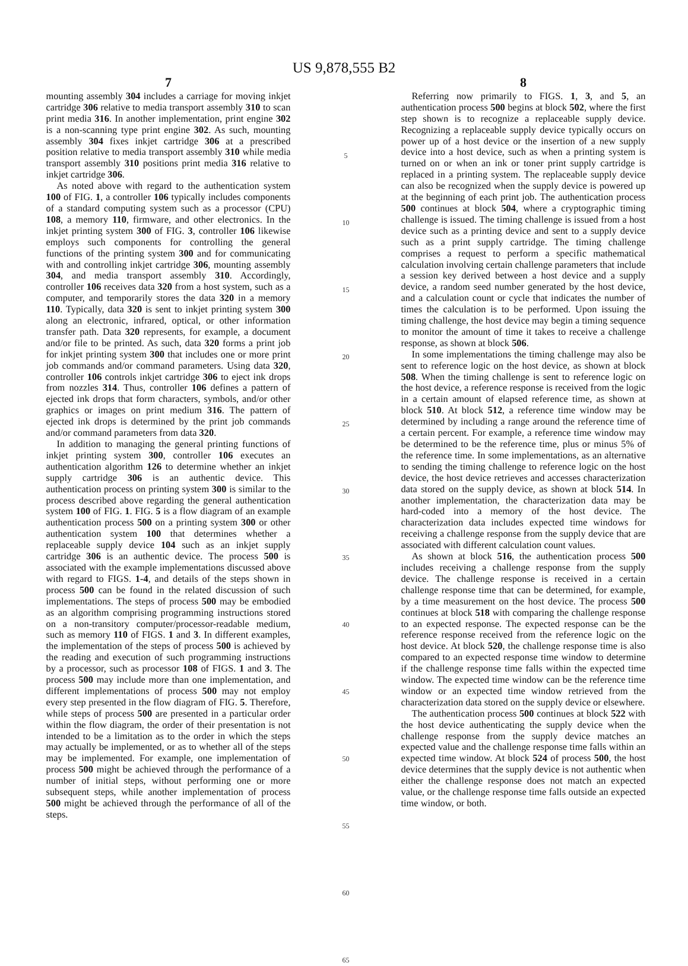US 9,878,555 B2
7
mounting assembly 304 includes a carriage for moving inkjet cartridge 306 relative to media transport assembly 310 to scan print media 316. In another implementation, print engine 302 is a non-scanning type print engine 302. As such, mounting assembly 304 fixes inkjet cartridge 306 at a prescribed position relative to media transport assembly 310 while media transport assembly 310 positions print media 316 relative to inkjet cartridge 306.
As noted above with regard to the authentication system 100 of FIG. 1, a controller 106 typically includes components of a standard computing system such as a processor (CPU) 108, a memory 110, firmware, and other electronics. In the inkjet printing system 300 of FIG. 3, controller 106 likewise employs such components for controlling the general functions of the printing system 300 and for communicating with and controlling inkjet cartridge 306, mounting assembly 304, and media transport assembly 310. Accordingly, controller 106 receives data 320 from a host system, such as a computer, and temporarily stores the data 320 in a memory 110. Typically, data 320 is sent to inkjet printing system 300 along an electronic, infrared, optical, or other information transfer path. Data 320 represents, for example, a document and/or file to be printed. As such, data 320 forms a print job for inkjet printing system 300 that includes one or more print job commands and/or command parameters. Using data 320, controller 106 controls inkjet cartridge 306 to eject ink drops from nozzles 314. Thus, controller 106 defines a pattern of ejected ink drops that form characters, symbols, and/or other graphics or images on print medium 316. The pattern of ejected ink drops is determined by the print job commands and/or command parameters from data 320.
In addition to managing the general printing functions of inkjet printing system 300, controller 106 executes an authentication algorithm 126 to determine whether an inkjet supply cartridge 306 is an authentic device. This authentication process on printing system 300 is similar to the process described above regarding the general authentication system 100 of FIG. 1. FIG. 5 is a flow diagram of an example authentication process 500 on a printing system 300 or other authentication system 100 that determines whether a replaceable supply device 104 such as an inkjet supply cartridge 306 is an authentic device. The process 500 is associated with the example implementations discussed above with regard to FIGS. 1-4, and details of the steps shown in process 500 can be found in the related discussion of such implementations. The steps of process 500 may be embodied as an algorithm comprising programming instructions stored on a non-transitory computer/processor-readable medium, such as memory 110 of FIGS. 1 and 3. In different examples, the implementation of the steps of process 500 is achieved by the reading and execution of such programming instructions by a processor, such as processor 108 of FIGS. 1 and 3. The process 500 may include more than one implementation, and different implementations of process 500 may not employ every step presented in the flow diagram of FIG. 5. Therefore, while steps of process 500 are presented in a particular order within the flow diagram, the order of their presentation is not intended to be a limitation as to the order in which the steps may actually be implemented, or as to whether all of the steps may be implemented. For example, one implementation of process 500 might be achieved through the performance of a number of initial steps, without performing one or more subsequent steps, while another implementation of process 500 might be achieved through the performance of all of the steps.
5
10
15
20
25
30
35
40
45
50
55
60
65
8
Referring now primarily to FIGS. 1, 3, and 5, an authentication process 500 begins at block 502, where the first step shown is to recognize a replaceable supply device. Recognizing a replaceable supply device typically occurs on power up of a host device or the insertion of a new supply device into a host device, such as when a printing system is turned on or when an ink or toner print supply cartridge is replaced in a printing system. The replaceable supply device can also be recognized when the supply device is powered up at the beginning of each print job. The authentication process 500 continues at block 504, where a cryptographic timing challenge is issued. The timing challenge is issued from a host device such as a printing device and sent to a supply device such as a print supply cartridge. The timing challenge comprises a request to perform a specific mathematical calculation involving certain challenge parameters that include a session key derived between a host device and a supply device, a random seed number generated by the host device, and a calculation count or cycle that indicates the number of times the calculation is to be performed. Upon issuing the timing challenge, the host device may begin a timing sequence to monitor the amount of time it takes to receive a challenge response, as shown at block 506.
In some implementations the timing challenge may also be sent to reference logic on the host device, as shown at block 508. When the timing challenge is sent to reference logic on the host device, a reference response is received from the logic in a certain amount of elapsed reference time, as shown at block 510. At block 512, a reference time window may be determined by including a range around the reference time of a certain percent. For example, a reference time window may be determined to be the reference time, plus or minus 5% of the reference time. In some implementations, as an alternative to sending the timing challenge to reference logic on the host device, the host device retrieves and accesses characterization data stored on the supply device, as shown at block 514. In another implementation, the characterization data may be hard-coded into a memory of the host device. The characterization data includes expected time windows for receiving a challenge response from the supply device that are associated with different calculation count values.
As shown at block 516, the authentication process 500 includes receiving a challenge response from the supply device. The challenge response is received in a certain challenge response time that can be determined, for example, by a time measurement on the host device. The process 500 continues at block 518 with comparing the challenge response to an expected response. The expected response can be the reference response received from the reference logic on the host device. At block 520, the challenge response time is also compared to an expected response time window to determine if the challenge response time falls within the expected time window. The expected time window can be the reference time window or an expected time window retrieved from the characterization data stored on the supply device or elsewhere.
The authentication process 500 continues at block 522 with the host device authenticating the supply device when the challenge response from the supply device matches an expected value and the challenge response time falls within an expected time window. At block 524 of process 500, the host device determines that the supply device is not authentic when either the challenge response does not match an expected value, or the challenge response time falls outside an expected time window, or both.